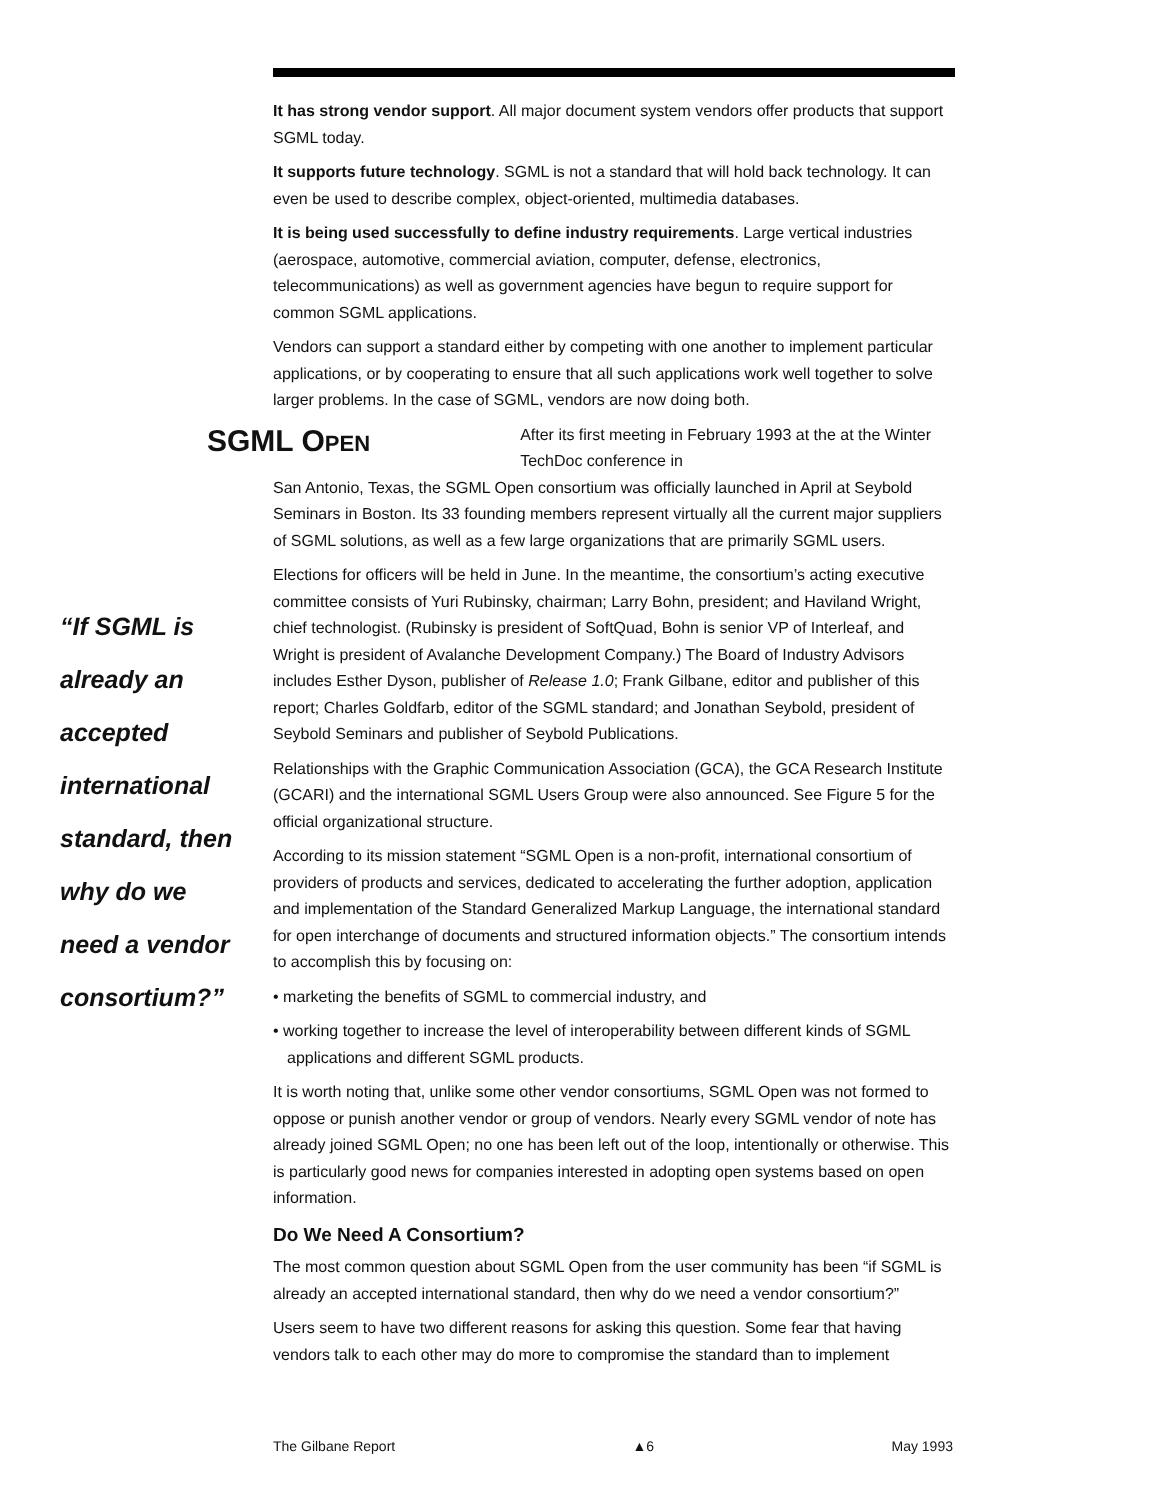It has strong vendor support. All major document system vendors offer products that support SGML today.
It supports future technology. SGML is not a standard that will hold back technology. It can even be used to describe complex, object-oriented, multimedia databases.
It is being used successfully to define industry requirements. Large vertical industries (aerospace, automotive, commercial aviation, computer, defense, electronics, telecommunications) as well as government agencies have begun to require support for common SGML applications.
Vendors can support a standard either by competing with one another to implement particular applications, or by cooperating to ensure that all such applications work well together to solve larger problems. In the case of SGML, vendors are now doing both.
SGML OPEN
After its first meeting in February 1993 at the at the Winter TechDoc conference in
San Antonio, Texas, the SGML Open consortium was officially launched in April at Seybold Seminars in Boston. Its 33 founding members represent virtually all the current major suppliers of SGML solutions, as well as a few large organizations that are primarily SGML users.
Elections for officers will be held in June. In the meantime, the consortium’s acting executive committee consists of Yuri Rubinsky, chairman; Larry Bohn, president; and Haviland Wright, chief technologist. (Rubinsky is president of SoftQuad, Bohn is senior VP of Interleaf, and Wright is president of Avalanche Development Company.) The Board of Industry Advisors includes Esther Dyson, publisher of Release 1.0; Frank Gilbane, editor and publisher of this report; Charles Goldfarb, editor of the SGML standard; and Jonathan Seybold, president of Seybold Seminars and publisher of Seybold Publications.
Relationships with the Graphic Communication Association (GCA), the GCA Research Institute (GCARI) and the international SGML Users Group were also announced. See Figure 5 for the official organizational structure.
According to its mission statement “SGML Open is a non-profit, international consortium of providers of products and services, dedicated to accelerating the further adoption, application and implementation of the Standard Generalized Markup Language, the international standard for open interchange of documents and structured information objects.” The consortium intends to accomplish this by focusing on:
• marketing the benefits of SGML to commercial industry, and
• working together to increase the level of interoperability between different kinds of SGML applications and different SGML products.
It is worth noting that, unlike some other vendor consortiums, SGML Open was not formed to oppose or punish another vendor or group of vendors. Nearly every SGML vendor of note has already joined SGML Open; no one has been left out of the loop, intentionally or otherwise. This is particularly good news for companies interested in adopting open systems based on open information.
Do We Need A Consortium?
The most common question about SGML Open from the user community has been “if SGML is already an accepted international standard, then why do we need a vendor consortium?”
Users seem to have two different reasons for asking this question. Some fear that having vendors talk to each other may do more to compromise the standard than to implement
“If SGML is already an accepted international standard, then why do we need a vendor consortium?”
The Gilbane Report ▲6 May 1993